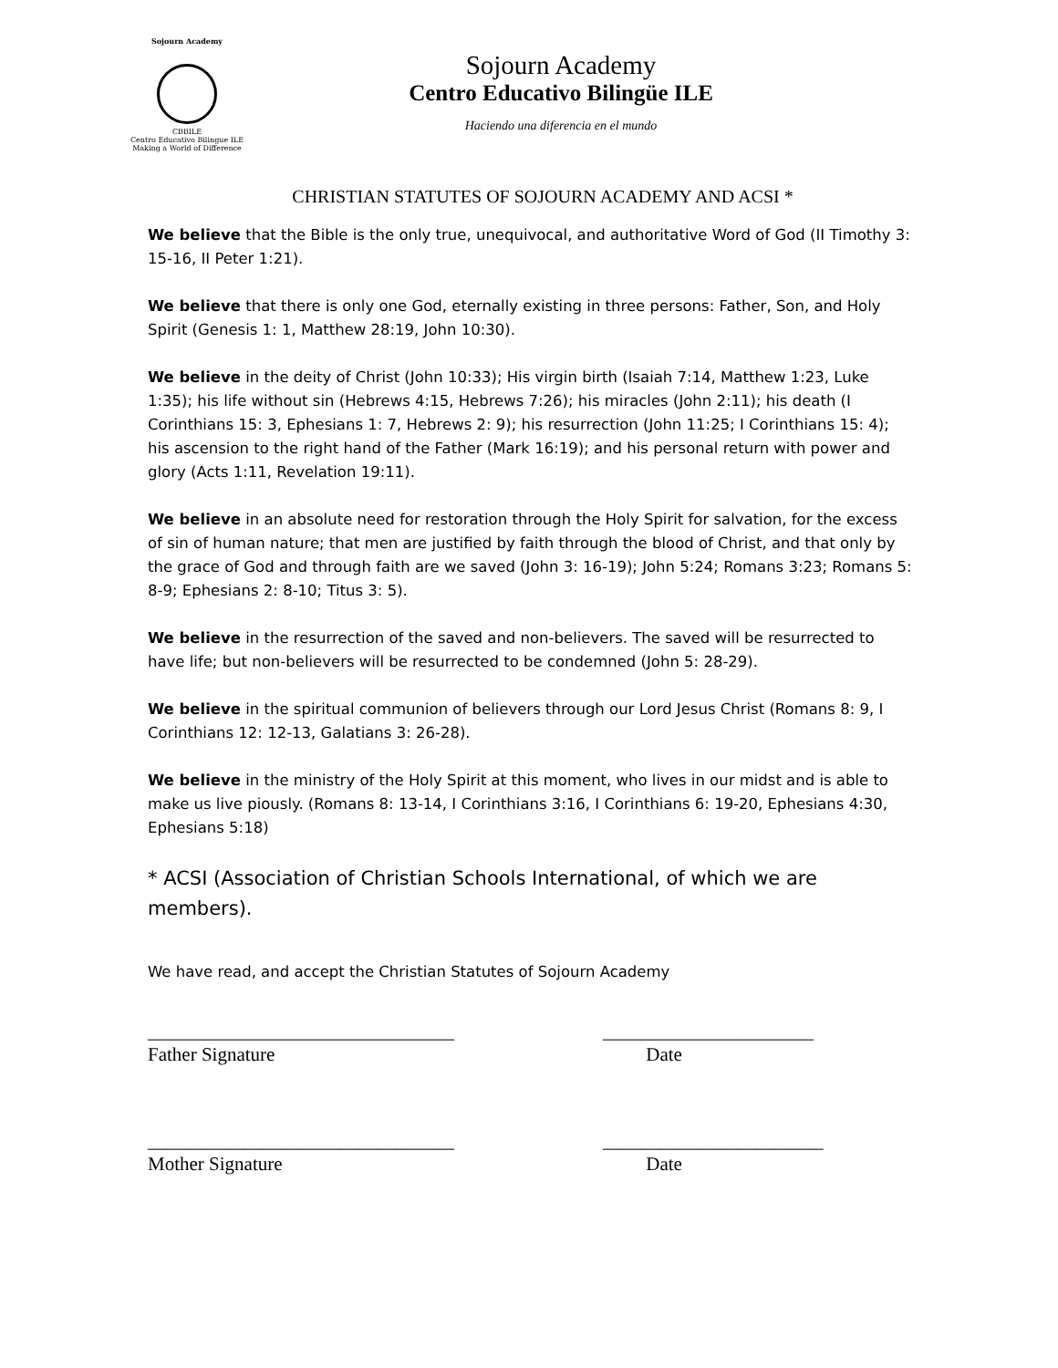Sojourn Academy
CBBILE
Centro Educativo Bilingue ILE
Making a World of Difference
Sojourn Academy
Centro Educativo Bilingüe ILE
Haciendo una diferencia en el mundo
CHRISTIAN STATUTES OF SOJOURN ACADEMY AND ACSI *
We believe that the Bible is the only true, unequivocal, and authoritative Word of God (II Timothy 3: 15-16, II Peter 1:21).
We believe that there is only one God, eternally existing in three persons: Father, Son, and Holy Spirit (Genesis 1: 1, Matthew 28:19, John 10:30).
We believe in the deity of Christ (John 10:33); His virgin birth (Isaiah 7:14, Matthew 1:23, Luke 1:35); his life without sin (Hebrews 4:15, Hebrews 7:26); his miracles (John 2:11); his death (I Corinthians 15: 3, Ephesians 1: 7, Hebrews 2: 9); his resurrection (John 11:25; I Corinthians 15: 4); his ascension to the right hand of the Father (Mark 16:19); and his personal return with power and glory (Acts 1:11, Revelation 19:11).
We believe in an absolute need for restoration through the Holy Spirit for salvation, for the excess of sin of human nature; that men are justified by faith through the blood of Christ, and that only by the grace of God and through faith are we saved (John 3: 16-19); John 5:24; Romans 3:23; Romans 5: 8-9; Ephesians 2: 8-10; Titus 3: 5).
We believe in the resurrection of the saved and non-believers. The saved will be resurrected to have life; but non-believers will be resurrected to be condemned (John 5: 28-29).
We believe in the spiritual communion of believers through our Lord Jesus Christ (Romans 8: 9, I Corinthians 12: 12-13, Galatians 3: 26-28).
We believe in the ministry of the Holy Spirit at this moment, who lives in our midst and is able to make us live piously. (Romans 8: 13-14, I Corinthians 3:16, I Corinthians 6: 19-20, Ephesians 4:30, Ephesians 5:18)
* ACSI (Association of Christian Schools International, of which we are members).
We have read, and accept the Christian Statutes of Sojourn Academy
________________________________
Father Signature
______________________
Date
________________________________
Mother Signature
_______________________
Date